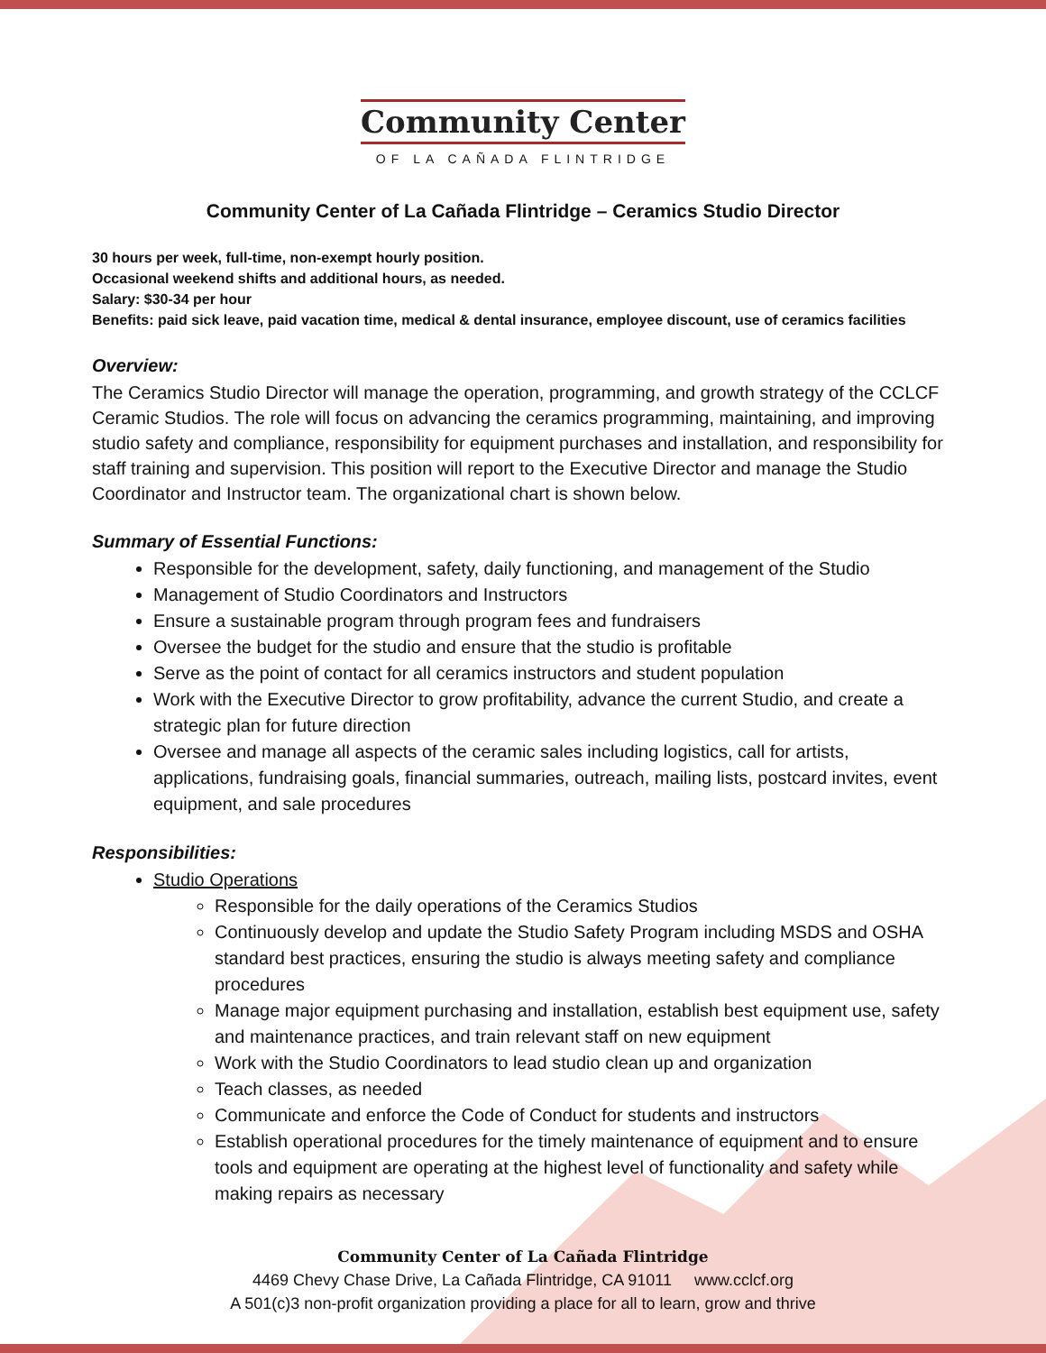Community Center
OF LA CAÑADA FLINTRIDGE
Community Center of La Cañada Flintridge – Ceramics Studio Director
30 hours per week, full-time, non-exempt hourly position.
Occasional weekend shifts and additional hours, as needed.
Salary: $30-34 per hour
Benefits: paid sick leave, paid vacation time, medical & dental insurance, employee discount, use of ceramics facilities
Overview:
The Ceramics Studio Director will manage the operation, programming, and growth strategy of the CCLCF Ceramic Studios. The role will focus on advancing the ceramics programming, maintaining, and improving studio safety and compliance, responsibility for equipment purchases and installation, and responsibility for staff training and supervision. This position will report to the Executive Director and manage the Studio Coordinator and Instructor team. The organizational chart is shown below.
Summary of Essential Functions:
Responsible for the development, safety, daily functioning, and management of the Studio
Management of Studio Coordinators and Instructors
Ensure a sustainable program through program fees and fundraisers
Oversee the budget for the studio and ensure that the studio is profitable
Serve as the point of contact for all ceramics instructors and student population
Work with the Executive Director to grow profitability, advance the current Studio, and create a strategic plan for future direction
Oversee and manage all aspects of the ceramic sales including logistics, call for artists, applications, fundraising goals, financial summaries, outreach, mailing lists, postcard invites, event equipment, and sale procedures
Responsibilities:
Studio Operations
Responsible for the daily operations of the Ceramics Studios
Continuously develop and update the Studio Safety Program including MSDS and OSHA standard best practices, ensuring the studio is always meeting safety and compliance procedures
Manage major equipment purchasing and installation, establish best equipment use, safety and maintenance practices, and train relevant staff on new equipment
Work with the Studio Coordinators to lead studio clean up and organization
Teach classes, as needed
Communicate and enforce the Code of Conduct for students and instructors
Establish operational procedures for the timely maintenance of equipment and to ensure tools and equipment are operating at the highest level of functionality and safety while making repairs as necessary
Community Center of La Cañada Flintridge
4469 Chevy Chase Drive, La Cañada Flintridge, CA 91011 www.cclcf.org
A 501(c)3 non-profit organization providing a place for all to learn, grow and thrive